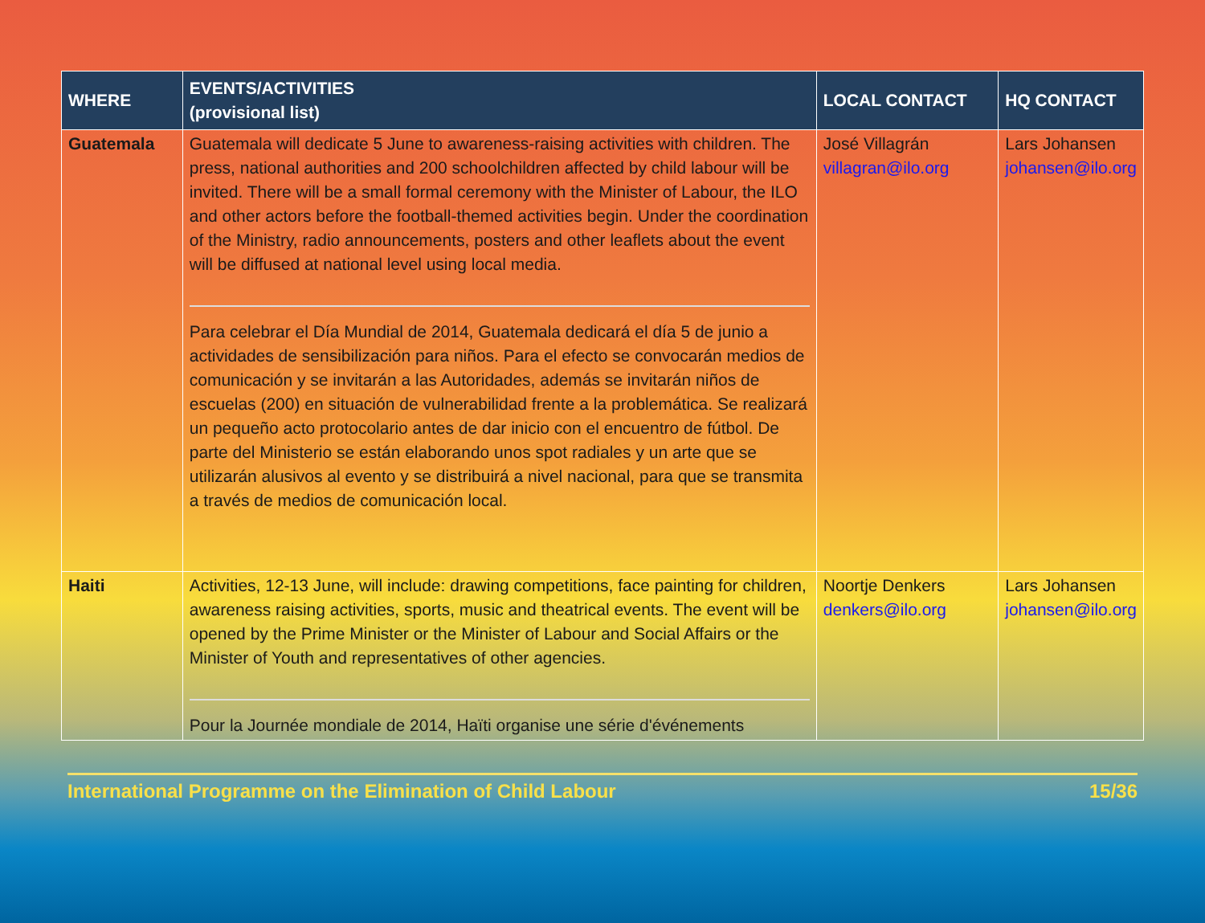| WHERE | EVENTS/ACTIVITIES (provisional list) | LOCAL CONTACT | HQ CONTACT |
| --- | --- | --- | --- |
| Guatemala | Guatemala will dedicate 5 June to awareness-raising activities with children. The press, national authorities and 200 schoolchildren affected by child labour will be invited. There will be a small formal ceremony with the Minister of Labour, the ILO and other actors before the football-themed activities begin. Under the coordination of the Ministry, radio announcements, posters and other leaflets about the event will be diffused at national level using local media. Para celebrar el Día Mundial de 2014, Guatemala dedicará el día 5 de junio a actividades de sensibilización para niños. Para el efecto se convocarán medios de comunicación y se invitarán a las Autoridades, además se invitarán niños de escuelas (200) en situación de vulnerabilidad frente a la problemática. Se realizará un pequeño acto protocolario antes de dar inicio con el encuentro de fútbol. De parte del Ministerio se están elaborando unos spot radiales y un arte que se utilizarán alusivos al evento y se distribuirá a nivel nacional, para que se transmita a través de medios de comunicación local. | José Villagrán villagran@ilo.org | Lars Johansen johansen@ilo.org |
| Haiti | Activities, 12-13 June, will include: drawing competitions, face painting for children, awareness raising activities, sports, music and theatrical events. The event will be opened by the Prime Minister or the Minister of Labour and Social Affairs or the Minister of Youth and representatives of other agencies. Pour la Journée mondiale de 2014, Haïti organise une série d'événements | Noortje Denkers denkers@ilo.org | Lars Johansen johansen@ilo.org |
International Programme on the Elimination of Child Labour 15/36